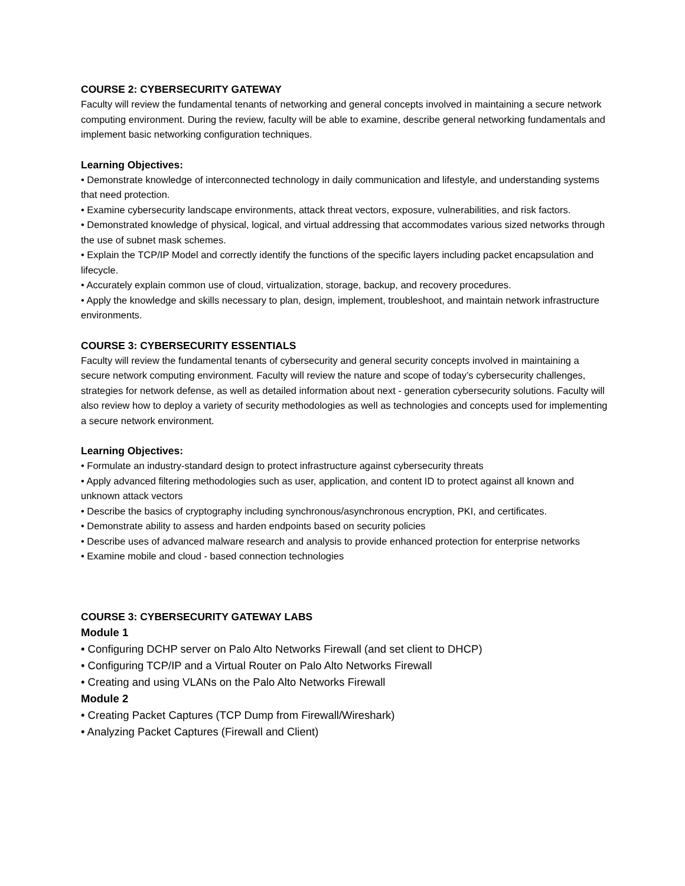COURSE 2: CYBERSECURITY GATEWAY
Faculty will review the fundamental tenants of networking and general concepts involved in maintaining a secure network computing environment. During the review, faculty will be able to examine, describe general networking fundamentals and implement basic networking configuration techniques.
Learning Objectives:
• Demonstrate knowledge of interconnected technology in daily communication and lifestyle, and understanding systems that need protection.
• Examine cybersecurity landscape environments, attack threat vectors, exposure, vulnerabilities, and risk factors.
• Demonstrated knowledge of physical, logical, and virtual addressing that accommodates various sized networks through the use of subnet mask schemes.
• Explain the TCP/IP Model and correctly identify the functions of the specific layers including packet encapsulation and lifecycle.
• Accurately explain common use of cloud, virtualization, storage, backup, and recovery procedures.
• Apply the knowledge and skills necessary to plan, design, implement, troubleshoot, and maintain network infrastructure environments.
COURSE 3: CYBERSECURITY ESSENTIALS
Faculty will review the fundamental tenants of cybersecurity and general security concepts involved in maintaining a secure network computing environment. Faculty will review the nature and scope of today’s cybersecurity challenges, strategies for network defense, as well as detailed information about next - generation cybersecurity solutions. Faculty will also review how to deploy a variety of security methodologies as well as technologies and concepts used for implementing a secure network environment.
Learning Objectives:
• Formulate an industry-standard design to protect infrastructure against cybersecurity threats
• Apply advanced filtering methodologies such as user, application, and content ID to protect against all known and unknown attack vectors
• Describe the basics of cryptography including synchronous/asynchronous encryption, PKI, and certificates.
• Demonstrate ability to assess and harden endpoints based on security policies
• Describe uses of advanced malware research and analysis to provide enhanced protection for enterprise networks
• Examine mobile and cloud - based connection technologies
COURSE 3: CYBERSECURITY GATEWAY LABS
Module 1
• Configuring DCHP server on Palo Alto Networks Firewall (and set client to DHCP)
• Configuring TCP/IP and a Virtual Router on Palo Alto Networks Firewall
• Creating and using VLANs on the Palo Alto Networks Firewall
Module 2
• Creating Packet Captures (TCP Dump from Firewall/Wireshark)
• Analyzing Packet Captures (Firewall and Client)